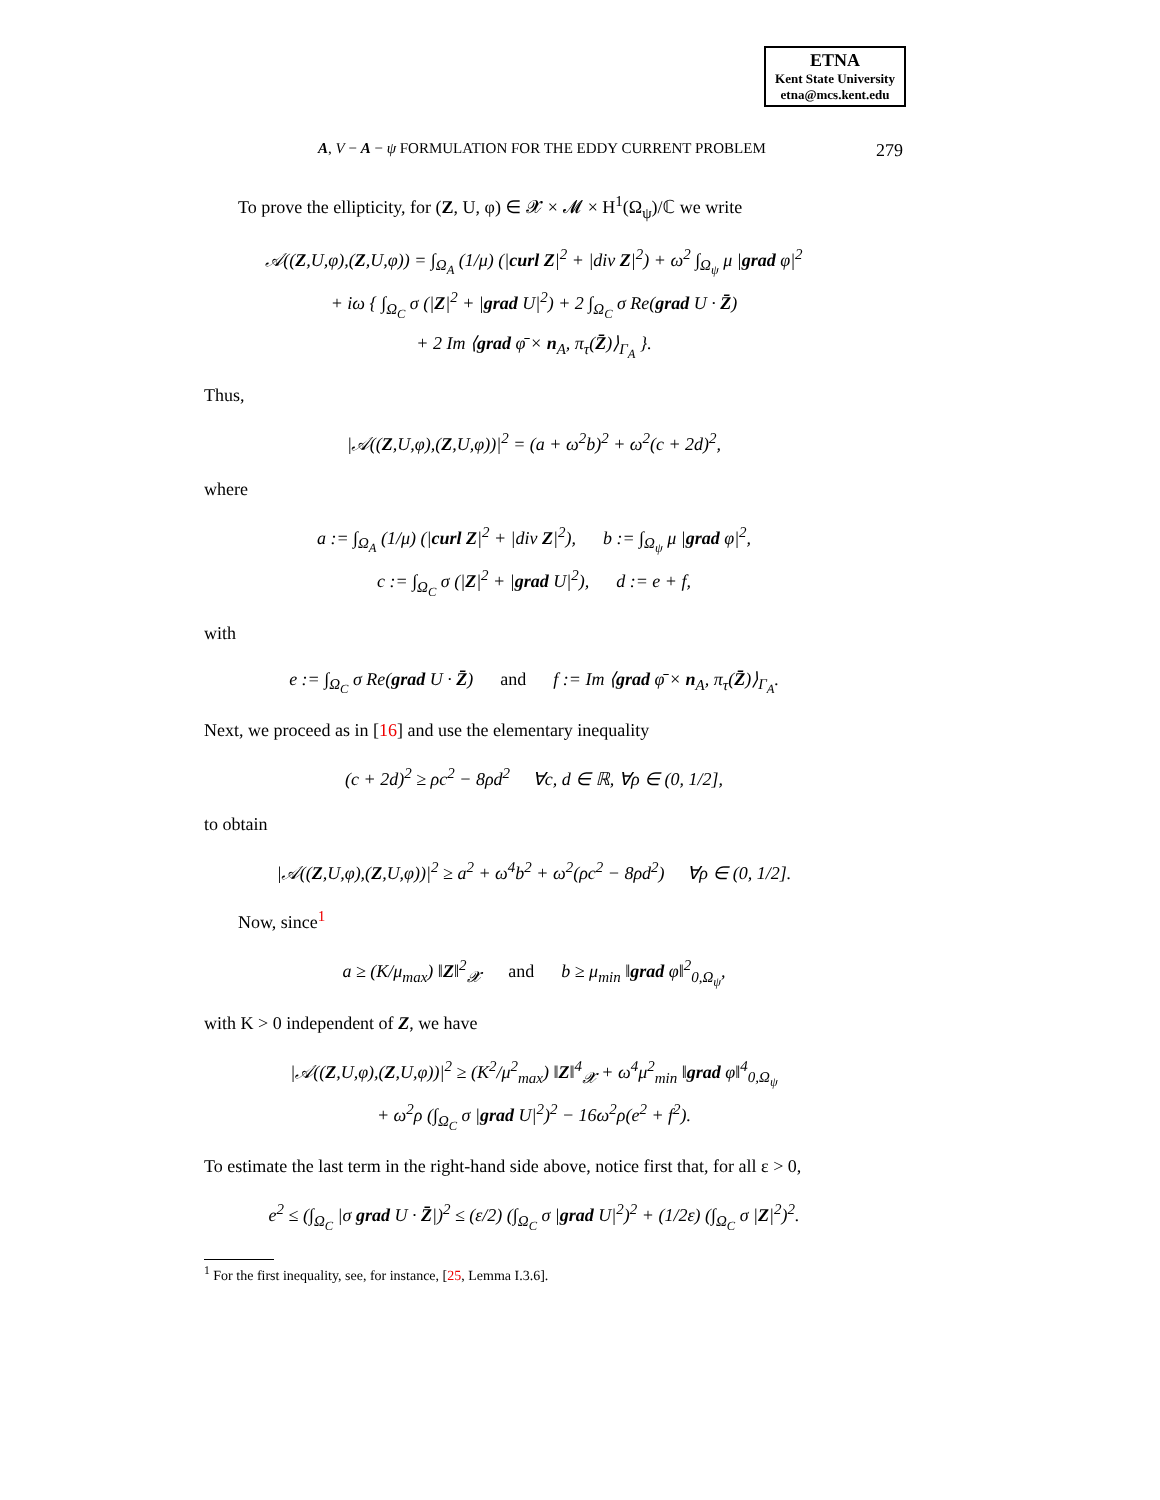ETNA
Kent State University
etna@mcs.kent.edu
A, V − A − ψ FORMULATION FOR THE EDDY CURRENT PROBLEM 279
To prove the ellipticity, for (Z, U, φ) ∈ 𝓧 × 𝓜 × H<sup>1</sup>(Ω<sub>ψ</sub>)/ℂ we write
𝒜((Z,U,φ),(Z,U,φ)) = ∫<sub>Ω<sub>A</sub></sub> (1/μ) (|curl Z|<sup>2</sup> + |div Z|<sup>2</sup>) + ω<sup>2</sup> ∫<sub>Ω<sub>ψ</sub></sub> μ |grad φ|<sup>2</sup>
+ iω { ∫<sub>Ω<sub>C</sub></sub> σ (|Z|<sup>2</sup> + |grad U|<sup>2</sup>) + 2 ∫<sub>Ω<sub>C</sub></sub> σ Re(grad U · Z̄)
+ 2 Im ⟨grad φ̄ × n<sub>A</sub>, π<sub>τ</sub>(Z̄)⟩<sub>Γ<sub>A</sub></sub> }.
Thus,
|𝒜((Z,U,φ),(Z,U,φ))|<sup>2</sup> = (a + ω<sup>2</sup>b)<sup>2</sup> + ω<sup>2</sup>(c + 2d)<sup>2</sup>,
where
a := ∫<sub>Ω<sub>A</sub></sub> (1/μ) (|curl Z|<sup>2</sup> + |div Z|<sup>2</sup>), b := ∫<sub>Ω<sub>ψ</sub></sub> μ |grad φ|<sup>2</sup>,
c := ∫<sub>Ω<sub>C</sub></sub> σ (|Z|<sup>2</sup> + |grad U|<sup>2</sup>), d := e + f,
with
e := ∫<sub>Ω<sub>C</sub></sub> σ Re(grad U · Z̄) and f := Im ⟨grad φ̄ × n<sub>A</sub>, π<sub>τ</sub>(Z̄)⟩<sub>Γ<sub>A</sub></sub>.
Next, we proceed as in [16] and use the elementary inequality
(c + 2d)<sup>2</sup> ≥ ρc<sup>2</sup> − 8ρd<sup>2</sup> ∀c, d ∈ ℝ, ∀ρ ∈ (0, 1/2],
to obtain
|𝒜((Z,U,φ),(Z,U,φ))|<sup>2</sup> ≥ a<sup>2</sup> + ω<sup>4</sup>b<sup>2</sup> + ω<sup>2</sup>(ρc<sup>2</sup> − 8ρd<sup>2</sup>) ∀ρ ∈ (0, 1/2].
Now, since<sup>1</sup>
a ≥ (K/μ<sub>max</sub>) ‖Z‖<sup>2</sup><sub>𝓧</sub> and b ≥ μ<sub>min</sub> ‖grad φ‖<sup>2</sup><sub>0,Ω<sub>ψ</sub></sub>,
with K > 0 independent of Z, we have
|𝒜((Z,U,φ),(Z,U,φ))|<sup>2</sup> ≥ (K<sup>2</sup>/μ<sup>2</sup><sub>max</sub>) ‖Z‖<sup>4</sup><sub>𝓧</sub> + ω<sup>4</sup>μ<sup>2</sup><sub>min</sub> ‖grad φ‖<sup>4</sup><sub>0,Ω<sub>ψ</sub></sub>
+ ω<sup>2</sup>ρ (∫<sub>Ω<sub>C</sub></sub> σ |grad U|<sup>2</sup>)<sup>2</sup> − 16ω<sup>2</sup>ρ(e<sup>2</sup> + f<sup>2</sup>).
To estimate the last term in the right-hand side above, notice first that, for all ε > 0,
e<sup>2</sup> ≤ (∫<sub>Ω<sub>C</sub></sub> |σ grad U · Z̄|)<sup>2</sup> ≤ (ε/2) (∫<sub>Ω<sub>C</sub></sub> σ |grad U|<sup>2</sup>)<sup>2</sup> + (1/2ε) (∫<sub>Ω<sub>C</sub></sub> σ |Z|<sup>2</sup>)<sup>2</sup>.
<sup>1</sup> For the first inequality, see, for instance, [25, Lemma I.3.6].